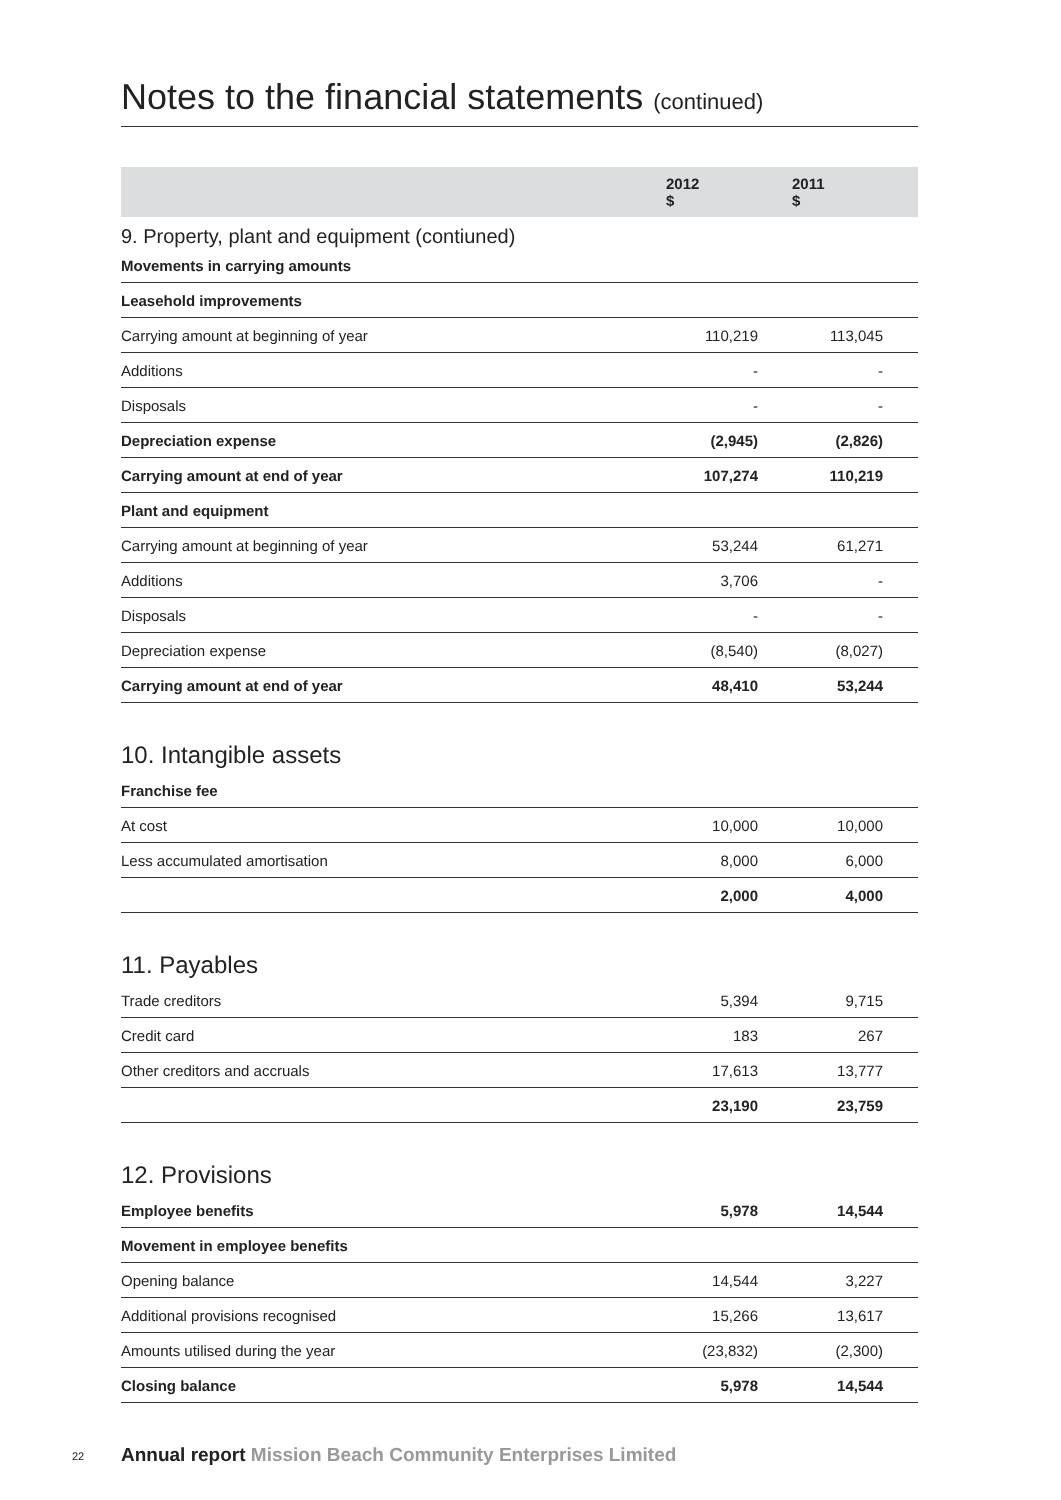Notes to the financial statements (continued)
| | 2012 $ | 2011 $ |
| --- | --- | --- |
9. Property, plant and equipment (contiuned)
| Movements in carrying amounts | | | |
| Leasehold improvements | | | |
| Carrying amount at beginning of year | 110,219 | 113,045 | |
| Additions | - | - | |
| Disposals | - | - | |
| Depreciation expense | (2,945) | (2,826) | |
| Carrying amount at end of year | 107,274 | 110,219 | |
| Plant and equipment | | | |
| Carrying amount at beginning of year | 53,244 | 61,271 | |
| Additions | 3,706 | - | |
| Disposals | - | - | |
| Depreciation expense | (8,540) | (8,027) | |
| Carrying amount at end of year | 48,410 | 53,244 | |
10. Intangible assets
| Franchise fee | | | |
| At cost | 10,000 | 10,000 | |
| Less accumulated amortisation | 8,000 | 6,000 | |
| | 2,000 | 4,000 | |
11. Payables
| Trade creditors | 5,394 | 9,715 | |
| Credit card | 183 | 267 | |
| Other creditors and accruals | 17,613 | 13,777 | |
| | 23,190 | 23,759 | |
12. Provisions
| Employee benefits | 5,978 | 14,544 | |
| Movement in employee benefits | | | |
| Opening balance | 14,544 | 3,227 | |
| Additional provisions recognised | 15,266 | 13,617 | |
| Amounts utilised during the year | (23,832) | (2,300) | |
| Closing balance | 5,978 | 14,544 | |
22 Annual report Mission Beach Community Enterprises Limited